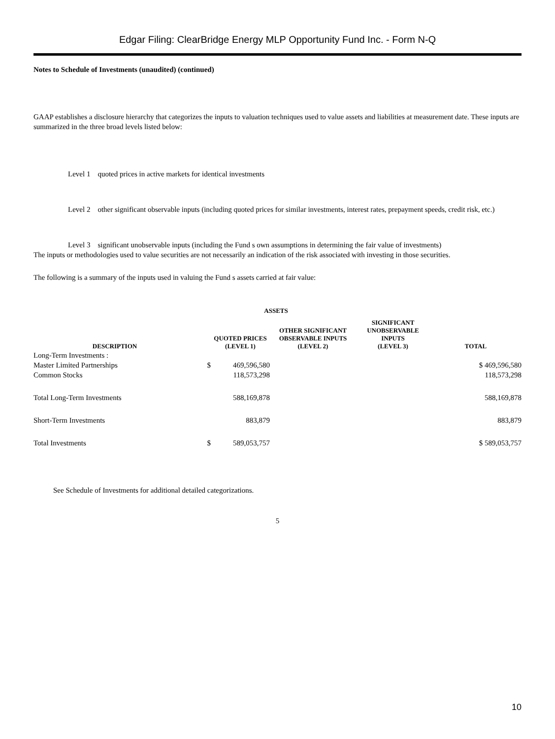Edgar Filing: ClearBridge Energy MLP Opportunity Fund Inc. - Form N-Q
Notes to Schedule of Investments (unaudited) (continued)
GAAP establishes a disclosure hierarchy that categorizes the inputs to valuation techniques used to value assets and liabilities at measurement date. These inputs are summarized in the three broad levels listed below:
Level 1 quoted prices in active markets for identical investments
Level 2 other significant observable inputs (including quoted prices for similar investments, interest rates, prepayment speeds, credit risk, etc.)
Level 3 significant unobservable inputs (including the Fund s own assumptions in determining the fair value of investments)
The inputs or methodologies used to value securities are not necessarily an indication of the risk associated with investing in those securities.
The following is a summary of the inputs used in valuing the Fund s assets carried at fair value:
| | ASSETS | | | | |
| --- | --- | --- | --- | --- | --- |
| DESCRIPTION | | QUOTED PRICES (LEVEL 1) | OTHER SIGNIFICANT OBSERVABLE INPUTS (LEVEL 2) | SIGNIFICANT UNOBSERVABLE INPUTS (LEVEL 3) | TOTAL |
| Long-Term Investments : | | | | | |
| Master Limited Partnerships | $ | 469,596,580 | | | $ 469,596,580 |
| Common Stocks | | 118,573,298 | | | 118,573,298 |
| Total Long-Term Investments | | 588,169,878 | | | 588,169,878 |
| Short-Term Investments | | 883,879 | | | 883,879 |
| Total Investments | $ | 589,053,757 | | | $ 589,053,757 |
See Schedule of Investments for additional detailed categorizations.
5
10